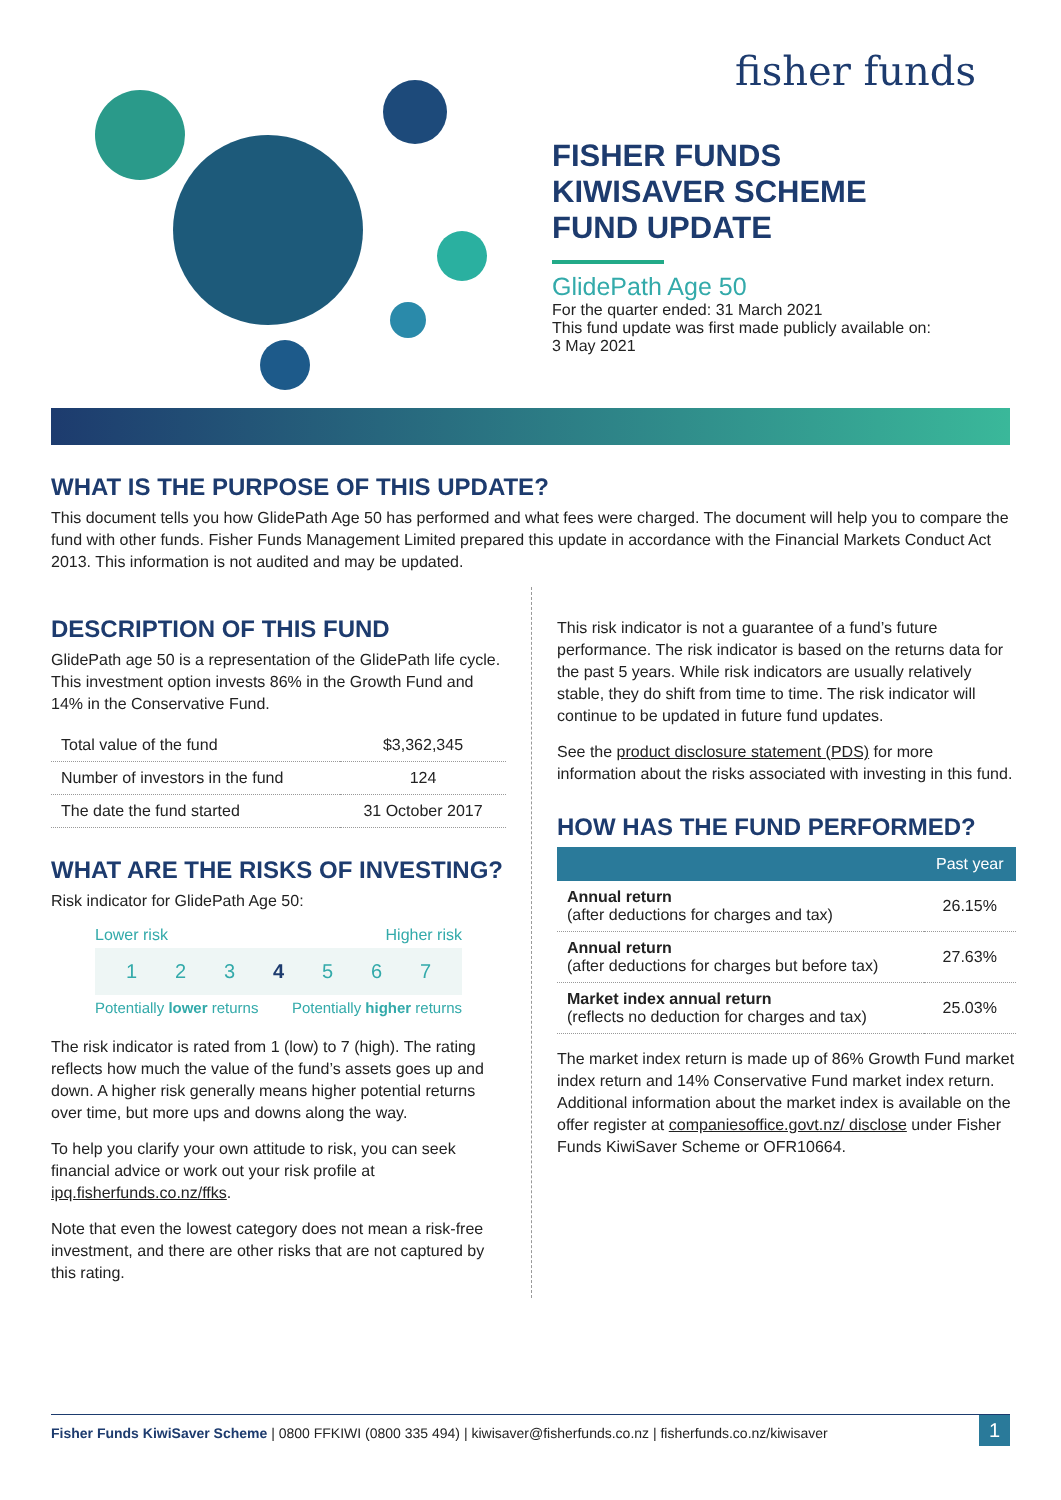fisher funds
FISHER FUNDS
KIWISAVER SCHEME
FUND UPDATE
GlidePath Age 50
For the quarter ended: 31 March 2021
This fund update was first made publicly available on:
3 May 2021
WHAT IS THE PURPOSE OF THIS UPDATE?
This document tells you how GlidePath Age 50 has performed and what fees were charged. The document will help you to compare the fund with other funds. Fisher Funds Management Limited prepared this update in accordance with the Financial Markets Conduct Act 2013. This information is not audited and may be updated.
DESCRIPTION OF THIS FUND
GlidePath age 50 is a representation of the GlidePath life cycle. This investment option invests 86% in the Growth Fund and 14% in the Conservative Fund.
| Total value of the fund | $3,362,345 |
| Number of investors in the fund | 124 |
| The date the fund started | 31 October 2017 |
WHAT ARE THE RISKS OF INVESTING?
Risk indicator for GlidePath Age 50:
Lower risk Higher risk
1 2 3 4 5 6 7
Potentially lower returns Potentially higher returns
The risk indicator is rated from 1 (low) to 7 (high). The rating reflects how much the value of the fund’s assets goes up and down. A higher risk generally means higher potential returns over time, but more ups and downs along the way.
To help you clarify your own attitude to risk, you can seek financial advice or work out your risk profile at ipq.fisherfunds.co.nz/ffks.
Note that even the lowest category does not mean a risk-free investment, and there are other risks that are not captured by this rating.
This risk indicator is not a guarantee of a fund’s future performance. The risk indicator is based on the returns data for the past 5 years. While risk indicators are usually relatively stable, they do shift from time to time. The risk indicator will continue to be updated in future fund updates.
See the product disclosure statement (PDS) for more information about the risks associated with investing in this fund.
HOW HAS THE FUND PERFORMED?
| | Past year |
| --- | --- |
| Annual return (after deductions for charges and tax) | 26.15% |
| Annual return (after deductions for charges but before tax) | 27.63% |
| Market index annual return (reflects no deduction for charges and tax) | 25.03% |
The market index return is made up of 86% Growth Fund market index return and 14% Conservative Fund market index return. Additional information about the market index is available on the offer register at companiesoffice.govt.nz/ disclose under Fisher Funds KiwiSaver Scheme or OFR10664.
Fisher Funds KiwiSaver Scheme | 0800 FFKIWI (0800 335 494) | kiwisaver@fisherfunds.co.nz | fisherfunds.co.nz/kiwisaver 1